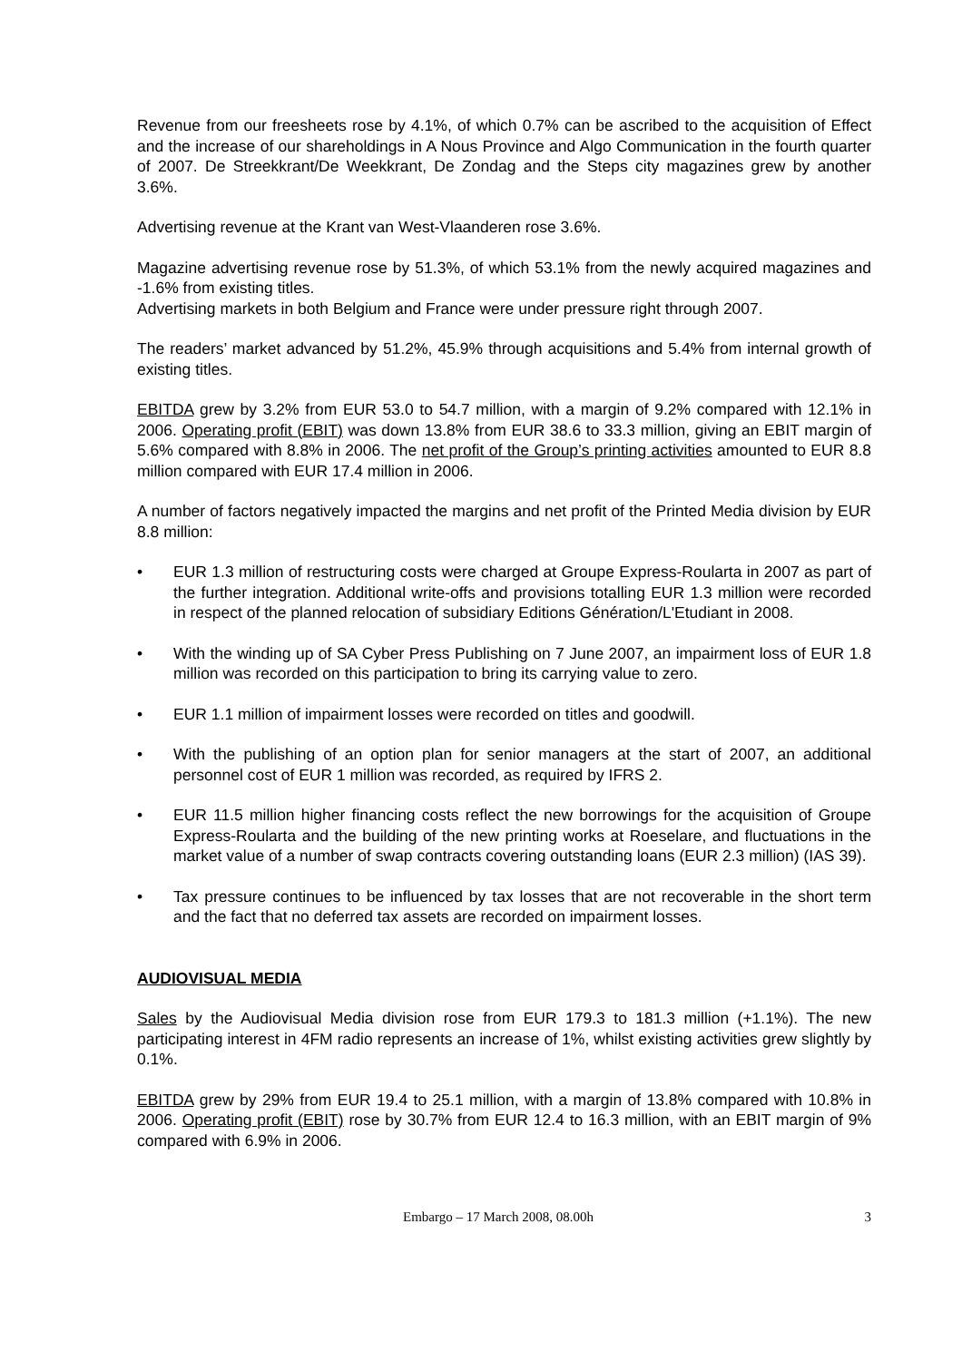Revenue from our freesheets rose by 4.1%, of which 0.7% can be ascribed to the acquisition of Effect and the increase of our shareholdings in A Nous Province and Algo Communication in the fourth quarter of 2007. De Streekkrant/De Weekkrant, De Zondag and the Steps city magazines grew by another 3.6%.
Advertising revenue at the Krant van West-Vlaanderen rose 3.6%.
Magazine advertising revenue rose by 51.3%, of which 53.1% from the newly acquired magazines and -1.6% from existing titles.
Advertising markets in both Belgium and France were under pressure right through 2007.
The readers’ market advanced by 51.2%, 45.9% through acquisitions and 5.4% from internal growth of existing titles.
EBITDA grew by 3.2% from EUR 53.0 to 54.7 million, with a margin of 9.2% compared with 12.1% in 2006. Operating profit (EBIT) was down 13.8% from EUR 38.6 to 33.3 million, giving an EBIT margin of 5.6% compared with 8.8% in 2006. The net profit of the Group’s printing activities amounted to EUR 8.8 million compared with EUR 17.4 million in 2006.
A number of factors negatively impacted the margins and net profit of the Printed Media division by EUR 8.8 million:
• EUR 1.3 million of restructuring costs were charged at Groupe Express-Roularta in 2007 as part of the further integration. Additional write-offs and provisions totalling EUR 1.3 million were recorded in respect of the planned relocation of subsidiary Editions Génération/L'Etudiant in 2008.
• With the winding up of SA Cyber Press Publishing on 7 June 2007, an impairment loss of EUR 1.8 million was recorded on this participation to bring its carrying value to zero.
• EUR 1.1 million of impairment losses were recorded on titles and goodwill.
• With the publishing of an option plan for senior managers at the start of 2007, an additional personnel cost of EUR 1 million was recorded, as required by IFRS 2.
• EUR 11.5 million higher financing costs reflect the new borrowings for the acquisition of Groupe Express-Roularta and the building of the new printing works at Roeselare, and fluctuations in the market value of a number of swap contracts covering outstanding loans (EUR 2.3 million) (IAS 39).
• Tax pressure continues to be influenced by tax losses that are not recoverable in the short term and the fact that no deferred tax assets are recorded on impairment losses.
AUDIOVISUAL MEDIA
Sales by the Audiovisual Media division rose from EUR 179.3 to 181.3 million (+1.1%). The new participating interest in 4FM radio represents an increase of 1%, whilst existing activities grew slightly by 0.1%.
EBITDA grew by 29% from EUR 19.4 to 25.1 million, with a margin of 13.8% compared with 10.8% in 2006. Operating profit (EBIT) rose by 30.7% from EUR 12.4 to 16.3 million, with an EBIT margin of 9% compared with 6.9% in 2006.
Embargo – 17 March 2008, 08.00h 3